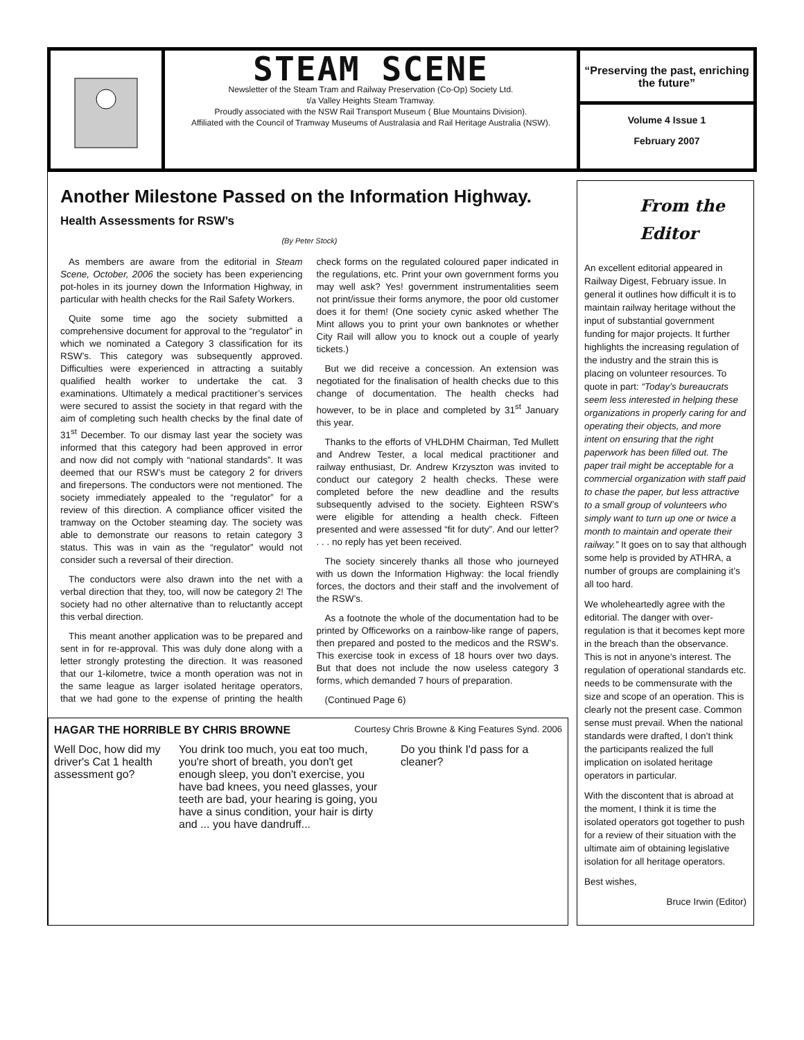STEAM SCENE
Newsletter of the Steam Tram and Railway Preservation (Co-Op) Society Ltd.
t/a Valley Heights Steam Tramway.
Proudly associated with the NSW Rail Transport Museum ( Blue Mountains Division).
Affiliated with the Council of Tramway Museums of Australasia and Rail Heritage Australia (NSW).
“Preserving the past, enriching the future”
Volume 4 Issue 1
February 2007
Another Milestone Passed on the Information Highway.
Health Assessments for RSW’s
(By Peter Stock)
As members are aware from the editorial in Steam Scene, October, 2006 the society has been experiencing pot-holes in its journey down the Information Highway, in particular with health checks for the Rail Safety Workers.
Quite some time ago the society submitted a comprehensive document for approval to the “regulator” in which we nominated a Category 3 classification for its RSW’s. This category was subsequently approved. Difficulties were experienced in attracting a suitably qualified health worker to undertake the cat. 3 examinations. Ultimately a medical practitioner’s services were secured to assist the society in that regard with the aim of completing such health checks by the final date of 31<sup>st</sup> December. To our dismay last year the society was informed that this category had been approved in error and now did not comply with “national standards”. It was deemed that our RSW’s must be category 2 for drivers and firepersons. The conductors were not mentioned. The society immediately appealed to the “regulator” for a review of this direction. A compliance officer visited the tramway on the October steaming day. The society was able to demonstrate our reasons to retain category 3 status. This was in vain as the “regulator” would not consider such a reversal of their direction.
The conductors were also drawn into the net with a verbal direction that they, too, will now be category 2! The society had no other alternative than to reluctantly accept this verbal direction.
This meant another application was to be prepared and sent in for re-approval. This was duly done along with a letter strongly protesting the direction. It was reasoned that our 1-kilometre, twice a month operation was not in the same league as larger isolated heritage operators, that we had gone to the expense of printing the health check forms on the regulated coloured paper indicated in the regulations, etc. Print your own government forms you may well ask? Yes! government instrumentalities seem not print/issue their forms anymore, the poor old customer does it for them! (One society cynic asked whether The Mint allows you to print your own banknotes or whether City Rail will allow you to knock out a couple of yearly tickets.)
But we did receive a concession. An extension was negotiated for the finalisation of health checks due to this change of documentation. The health checks had however, to be in place and completed by 31<sup>st</sup> January this year.
Thanks to the efforts of VHLDHM Chairman, Ted Mullett and Andrew Tester, a local medical practitioner and railway enthusiast, Dr. Andrew Krzyszton was invited to conduct our category 2 health checks. These were completed before the new deadline and the results subsequently advised to the society. Eighteen RSW’s were eligible for attending a health check. Fifteen presented and were assessed “fit for duty”. And our letter? . . . no reply has yet been received.
The society sincerely thanks all those who journeyed with us down the Information Highway: the local friendly forces, the doctors and their staff and the involvement of the RSW’s.
As a footnote the whole of the documentation had to be printed by Officeworks on a rainbow-like range of papers, then prepared and posted to the medicos and the RSW’s. This exercise took in excess of 18 hours over two days. But that does not include the now useless category 3 forms, which demanded 7 hours of preparation.
(Continued Page 6)
HAGAR THE HORRIBLE BY CHRIS BROWNE Courtesy Chris Browne & King Features Synd. 2006
Well Doc, how did my driver's Cat 1 health assessment go?
You drink too much, you eat too much, you're short of breath, you don't get enough sleep, you don't exercise, you have bad knees, you need glasses, your teeth are bad, your hearing is going, you have a sinus condition, your hair is dirty and ... you have dandruff...
Do you think I'd pass for a cleaner?
From the Editor
An excellent editorial appeared in Railway Digest, February issue. In general it outlines how difficult it is to maintain railway heritage without the input of substantial government funding for major projects. It further highlights the increasing regulation of the industry and the strain this is placing on volunteer resources. To quote in part: “Today’s bureaucrats seem less interested in helping these organizations in properly caring for and operating their objects, and more intent on ensuring that the right paperwork has been filled out. The paper trail might be acceptable for a commercial organization with staff paid to chase the paper, but less attractive to a small group of volunteers who simply want to turn up one or twice a month to maintain and operate their railway.” It goes on to say that although some help is provided by ATHRA, a number of groups are complaining it’s all too hard.
We wholeheartedly agree with the editorial. The danger with over-regulation is that it becomes kept more in the breach than the observance. This is not in anyone’s interest. The regulation of operational standards etc. needs to be commensurate with the size and scope of an operation. This is clearly not the present case. Common sense must prevail. When the national standards were drafted, I don’t think the participants realized the full implication on isolated heritage operators in particular.
With the discontent that is abroad at the moment, I think it is time the isolated operators got together to push for a review of their situation with the ultimate aim of obtaining legislative isolation for all heritage operators.
Best wishes,
Bruce Irwin (Editor)